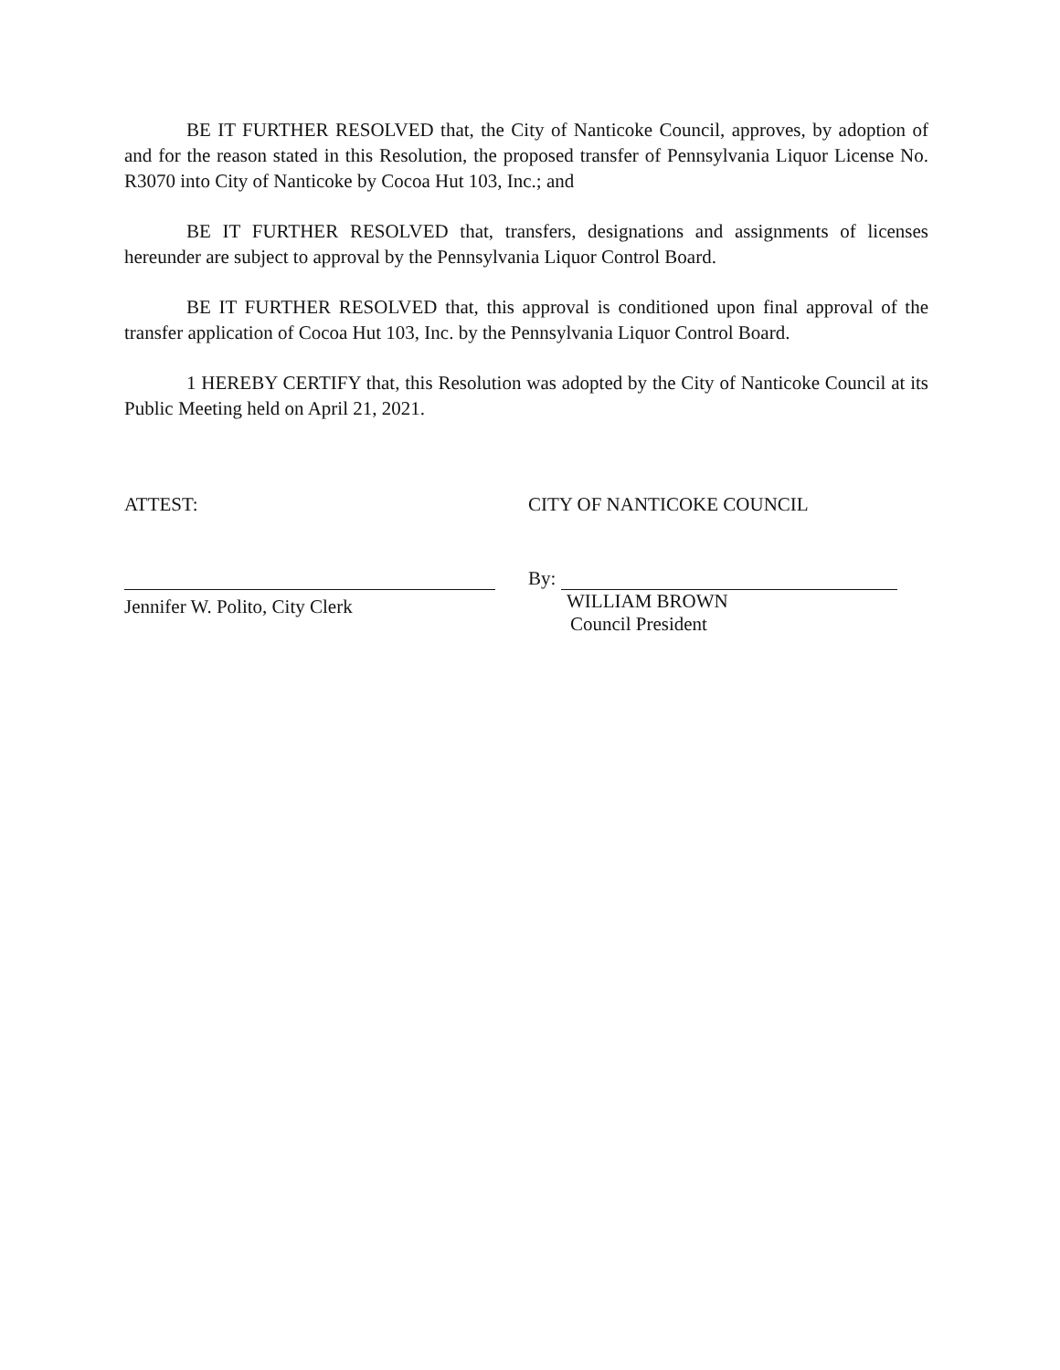BE IT FURTHER RESOLVED that, the City of Nanticoke Council, approves, by adoption of and for the reason stated in this Resolution, the proposed transfer of Pennsylvania Liquor License No. R3070 into City of Nanticoke by Cocoa Hut 103, Inc.; and
BE IT FURTHER RESOLVED that, transfers, designations and assignments of licenses hereunder are subject to approval by the Pennsylvania Liquor Control Board.
BE IT FURTHER RESOLVED that, this approval is conditioned upon final approval of the transfer application of Cocoa Hut 103, Inc. by the Pennsylvania Liquor Control Board.
1 HEREBY CERTIFY that, this Resolution was adopted by the City of Nanticoke Council at its Public Meeting held on April 21, 2021.
ATTEST:
Jennifer W. Polito, City Clerk
CITY OF NANTICOKE COUNCIL
By:
WILLIAM BROWN
Council President